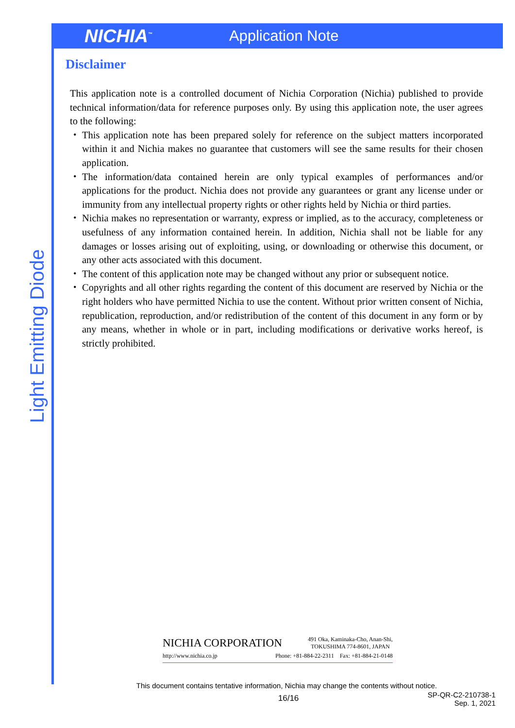NICHIA<sup>™</sup>
Application Note
Light Emitting Diode
Disclaimer
This application note is a controlled document of Nichia Corporation (Nichia) published to provide technical information/data for reference purposes only. By using this application note, the user agrees to the following:
・ This application note has been prepared solely for reference on the subject matters incorporated within it and Nichia makes no guarantee that customers will see the same results for their chosen application.
・ The information/data contained herein are only typical examples of performances and/or applications for the product. Nichia does not provide any guarantees or grant any license under or immunity from any intellectual property rights or other rights held by Nichia or third parties.
・ Nichia makes no representation or warranty, express or implied, as to the accuracy, completeness or usefulness of any information contained herein. In addition, Nichia shall not be liable for any damages or losses arising out of exploiting, using, or downloading or otherwise this document, or any other acts associated with this document.
・ The content of this application note may be changed without any prior or subsequent notice.
・ Copyrights and all other rights regarding the content of this document are reserved by Nichia or the right holders who have permitted Nichia to use the content. Without prior written consent of Nichia, republication, reproduction, and/or redistribution of the content of this document in any form or by any means, whether in whole or in part, including modifications or derivative works hereof, is strictly prohibited.
NICHIA CORPORATION 491 Oka, Kaminaka-Cho, Anan-Shi,
TOKUSHIMA 774-8601, JAPAN
http://www.nichia.co.jp Phone: +81-884-22-2311 Fax: +81-884-21-0148
This document contains tentative information, Nichia may change the contents without notice.
16/16 SP-QR-C2-210738-1
Sep. 1, 2021